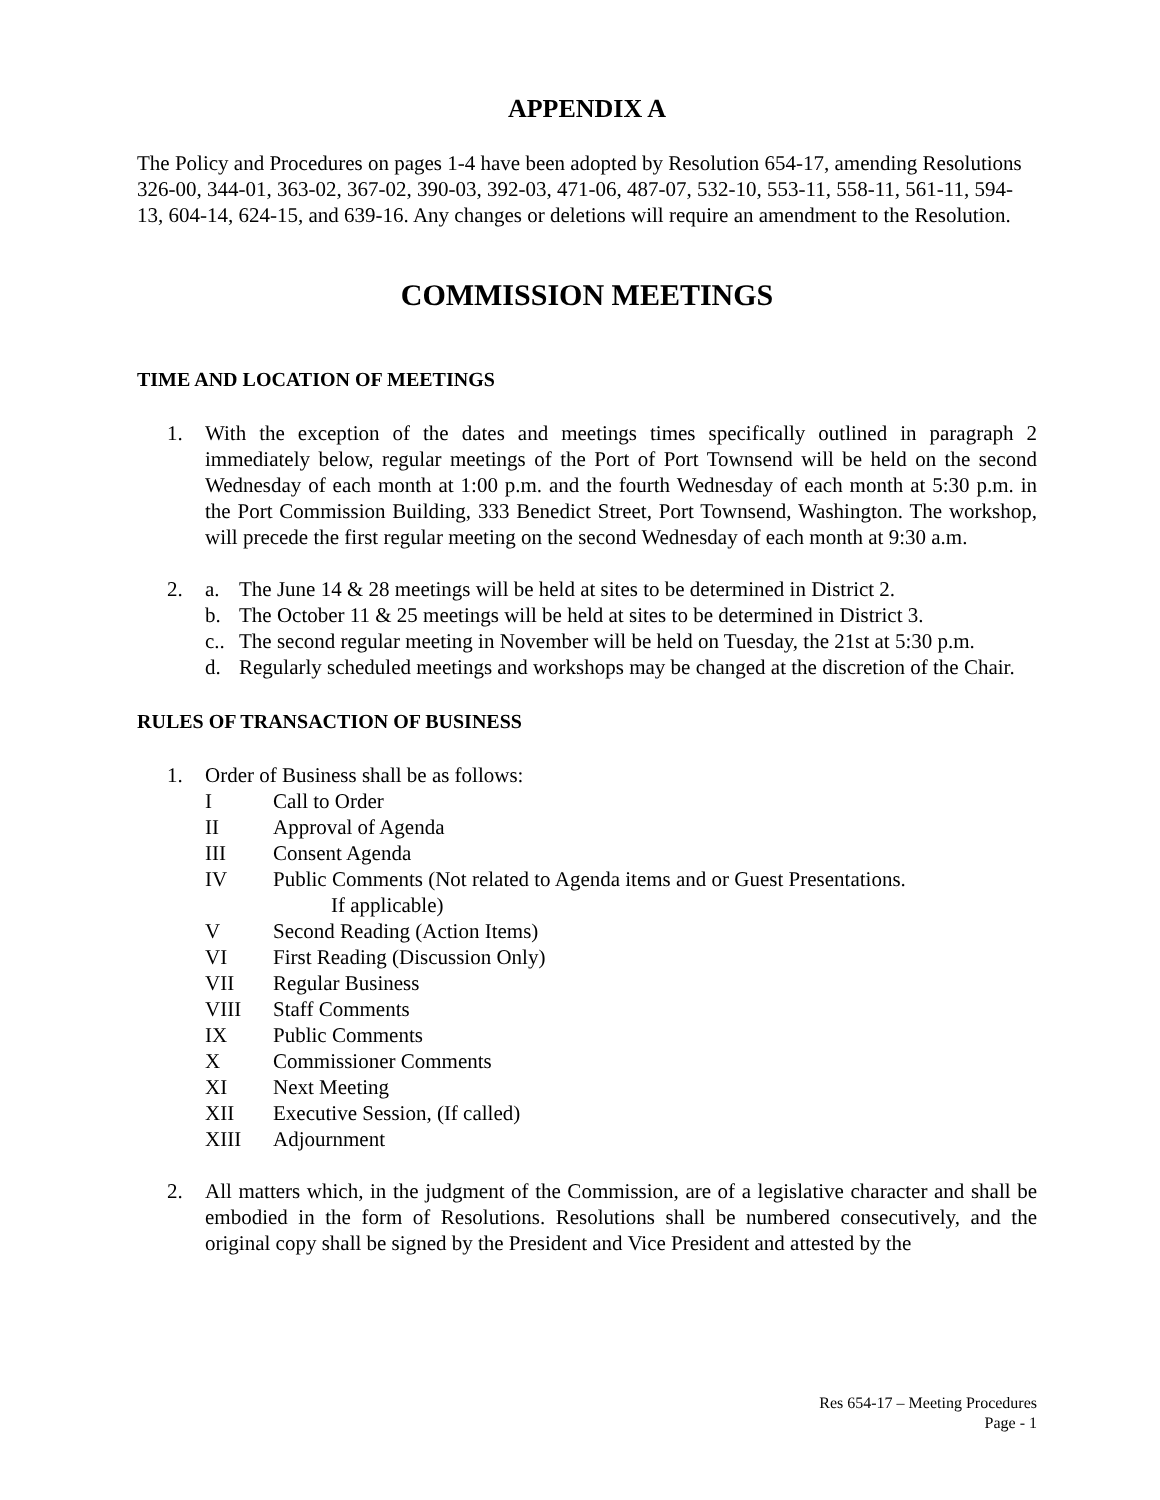APPENDIX A
The Policy and Procedures on pages 1-4 have been adopted by Resolution 654-17, amending Resolutions 326-00, 344-01, 363-02, 367-02, 390-03, 392-03, 471-06, 487-07, 532-10, 553-11, 558-11, 561-11, 594-13, 604-14, 624-15, and 639-16. Any changes or deletions will require an amendment to the Resolution.
COMMISSION MEETINGS
TIME AND LOCATION OF MEETINGS
1. With the exception of the dates and meetings times specifically outlined in paragraph 2 immediately below, regular meetings of the Port of Port Townsend will be held on the second Wednesday of each month at 1:00 p.m. and the fourth Wednesday of each month at 5:30 p.m. in the Port Commission Building, 333 Benedict Street, Port Townsend, Washington. The workshop, will precede the first regular meeting on the second Wednesday of each month at 9:30 a.m.
2. a. The June 14 & 28 meetings will be held at sites to be determined in District 2.
b. The October 11 & 25 meetings will be held at sites to be determined in District 3.
c..
The second regular meeting in November will be held on Tuesday, the 21st at 5:30 p.m.
d. Regularly scheduled meetings and workshops may be changed at the discretion of the Chair.
RULES OF TRANSACTION OF BUSINESS
1. Order of Business shall be as follows:
I Call to Order
II Approval of Agenda
III Consent Agenda
IV Public Comments (Not related to Agenda items and or Guest Presentations.
If applicable)
V Second Reading (Action Items)
VI First Reading (Discussion Only)
VII Regular Business
VIII Staff Comments
IX Public Comments
X Commissioner Comments
XI Next Meeting
XII Executive Session, (If called)
XIII Adjournment
2. All matters which, in the judgment of the Commission, are of a legislative character and shall be embodied in the form of Resolutions. Resolutions shall be numbered consecutively, and the original copy shall be signed by the President and Vice President and attested by the
Res 654-17 – Meeting Procedures
Page - 1